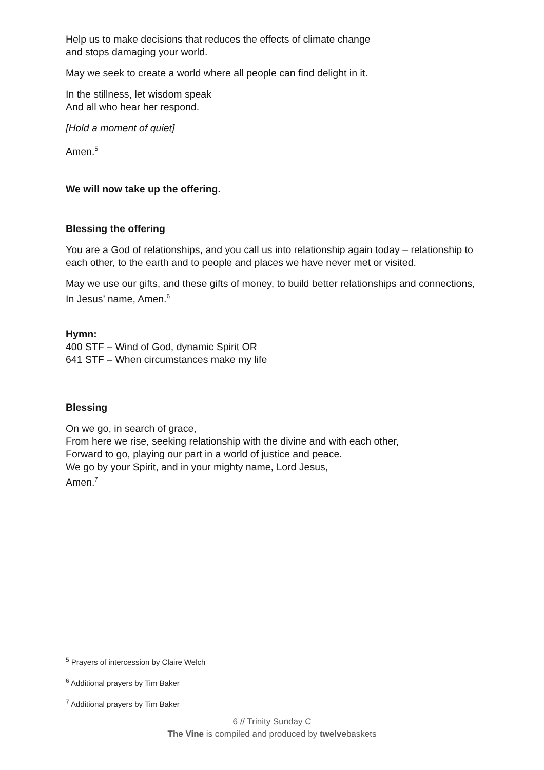Help us to make decisions that reduces the effects of climate change
and stops damaging your world.
May we seek to create a world where all people can find delight in it.
In the stillness, let wisdom speak
And all who hear her respond.
[Hold a moment of quiet]
Amen.<sup>5</sup>
We will now take up the offering.
Blessing the offering
You are a God of relationships, and you call us into relationship again today – relationship to each other, to the earth and to people and places we have never met or visited.
May we use our gifts, and these gifts of money, to build better relationships and connections,
In Jesus’ name, Amen.<sup>6</sup>
Hymn:
400 STF – Wind of God, dynamic Spirit OR
641 STF – When circumstances make my life
Blessing
On we go, in search of grace,
From here we rise, seeking relationship with the divine and with each other,
Forward to go, playing our part in a world of justice and peace.
We go by your Spirit, and in your mighty name, Lord Jesus,
Amen.<sup>7</sup>
<sup>5</sup> Prayers of intercession by Claire Welch
<sup>6</sup> Additional prayers by Tim Baker
<sup>7</sup> Additional prayers by Tim Baker
6 // Trinity Sunday C
The Vine is compiled and produced by twelvebaskets